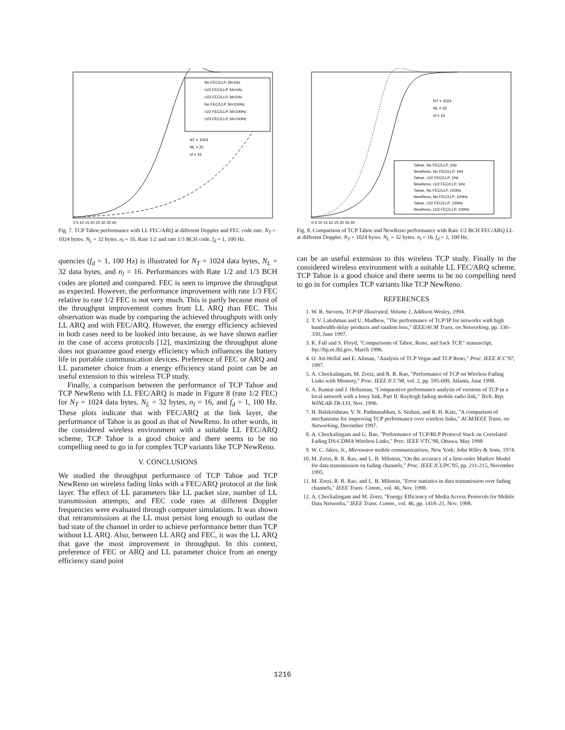No FEC/LLP, fd=1Hz
r1/2 FEC/LLP, fd=1Hz
r1/3 FEC/LLP, fd=1Hz
No FEC/LLP, fd=100Hz
r1/2 FEC/LLP, fd=100Hz
r1/3 FEC/LLP, fd=100Hz
NT = 1024
NL = 32
nl = 16
0 5 10 15 20 25 30 35 40
Fig. 7. TCP Tahoe performance with LL FEC/ARQ at different Doppler and FEC code rate. N<sub>T</sub> = 1024 bytes. N<sub>L</sub> = 32 bytes. n<sub>l</sub> = 16. Rate 1/2 and rate 1/3 BCH code. f<sub>d</sub> = 1, 100 Hz.
quencies (f<sub>d</sub> = 1, 100 Hz) is illustrated for N<sub>T</sub> = 1024 data bytes, N<sub>L</sub> = 32 data bytes, and n<sub>l</sub> = 16. Performances with Rate 1/2 and 1/3 BCH codes are plotted and compared. FEC is seen to improve the throughput as expected. However, the performance improvement with rate 1/3 FEC relative to rate 1/2 FEC is not very much. This is partly because most of the throughput improvement comes from LL ARQ than FEC. This observation was made by comparing the achieved throughputs with only LL ARQ and with FEC/ARQ. However, the energy efficiency achieved in both cases need to be looked into because, as we have shown earlier in the case of access protocols [12], maximizing the throughput alone does not guarantee good energy efficiency which influences the battery life in portable communication devices. Preference of FEC or ARQ and LL parameter choice from a energy efficiency stand point can be an useful extension to this wireless TCP study.
Finally, a comparison between the performance of TCP Tahoe and TCP NewReno with LL FEC/ARQ is made in Figure 8 (rate 1/2 FEC) for N<sub>T</sub> = 1024 data bytes, N<sub>L</sub> = 32 bytes, n<sub>l</sub> = 16, and f<sub>d</sub> = 1, 100 Hz. These plots indicate that with FEC/ARQ at the link layer, the performance of Tahoe is as good as that of NewReno. In other words, in the considered wireless environment with a suitable LL FEC/ARQ scheme, TCP Tahoe is a good choice and there seems to be no compelling need to go in for complex TCP variants like TCP NewReno.
V. CONCLUSIONS
We studied the throughput performance of TCP Tahoe and TCP NewReno on wireless fading links with a FEC/ARQ protocol at the link layer. The effect of LL parameters like LL packet size, number of LL transmission attempts, and FEC code rates at different Doppler frequencies were evaluated through computer simulations. It was shown that retransmissions at the LL must persist long enough to outlast the bad state of the channel in order to achieve performance better than TCP without LL ARQ. Also, between LL ARQ and FEC, it was the LL ARQ that gave the most improvement in throughput. In this context, preference of FEC or ARQ and LL parameter choice from an energy efficiency stand point
Tahoe, No FEC/LLP, 1Hz
NewReno, No FEC/LLP, 1Hz
Tahoe, r1/2 FEC/LLP, 1Hz
NewReno, r1/2 FEC/LLP, 1Hz
Tahoe, No FEC/LLP, 100Hz
NewReno, No FEC/LLP, 100Hz
Tahoe, r1/2 FEC/LLP, 100Hz
NewReno, r1/2 FEC/LLP, 100Hz
NT = 1024
NL = 32
nl = 16
0 5 10 15 20 25 30 35 40
Fig. 8. Comparison of TCP Tahoe and NewReno performance with Rate 1/2 BCH FEC/ARQ LL at different Doppler. N<sub>T</sub> = 1024 bytes. N<sub>L</sub> = 32 bytes. n<sub>l</sub> = 16. f<sub>d</sub> = 1, 100 Hz.
can be an useful extension to this wireless TCP study. Finally in the considered wireless environment with a suitable LL FEC/ARQ scheme, TCP Tahoe is a good choice and there seems to be no compelling need to go in for complex TCP variants like TCP NewReno.
REFERENCES
1. W. R. Stevens, TCP/IP Illustrated, Volume 1, Addison Wesley, 1994.
2. T. V. Lakshman and U. Madhow, "The performance of TCP/IP for networks with high bandwidth-delay products and random loss," IEEE/ACM Trans. on Networking, pp. 336–350, June 1997.
3. K. Fall and S. Floyd, "Comparisons of Tahoe, Reno, and Sack TCP," manuscript, ftp://ftp.ee.lbl.gov, March 1996.
4. O. Ait-Hellal and E. Altman, "Analysis of TCP Vegas and TCP Reno," Proc. IEEE ICC'97, 1997.
5. A. Chockalingam, M. Zorzi, and R. R. Rao, "Performance of TCP on Wireless Fading Links with Memory," Proc. IEEE ICC'98, vol. 2, pp. 595-600, Atlanta, June 1998.
6. A. Kumar and J. Holtzman, "Comparative performance analysis of versions of TCP in a local network with a lossy link, Part II: Rayleigh fading mobile radio link," Tech. Rep. WINLAB-TR-133, Nov. 1996.
7. H. Balakrishnan, V. N. Padmanabhan, S. Seshan, and R. H. Katz, "A comparison of mechanisms for improving TCP performance over wireless links," ACM/IEEE Trans. on Networking, December 1997.
8. A. Chockalingam and G. Bao, "Performance of TCP/RLP Protocol Stack on Correlated Fading DS-CDMA Wireless Links," Proc. IEEE VTC'98, Ottawa, May 1998
9. W. C. Jakes, Jr., Microwave mobile communications, New York: John Wiley & Sons, 1974.
10. M. Zorzi, R. R. Rao, and L. B. Milstein, "On the accuracy of a first-order Markov Model for data transmission on fading channels," Proc. IEEE ICUPC'95, pp. 211-215, November 1995.
11. M. Zorzi, R. R. Rao, and L. B. Milstein, "Error statistics in data transmission over fading channels," IEEE Trans. Comm., vol. 46, Nov. 1998.
12. A. Chockalingam and M. Zorzi, "Energy Efficiency of Media Access Protocols for Mobile Data Networks," IEEE Trans. Comm., vol. 46, pp. 1418–21, Nov. 1998.
1216